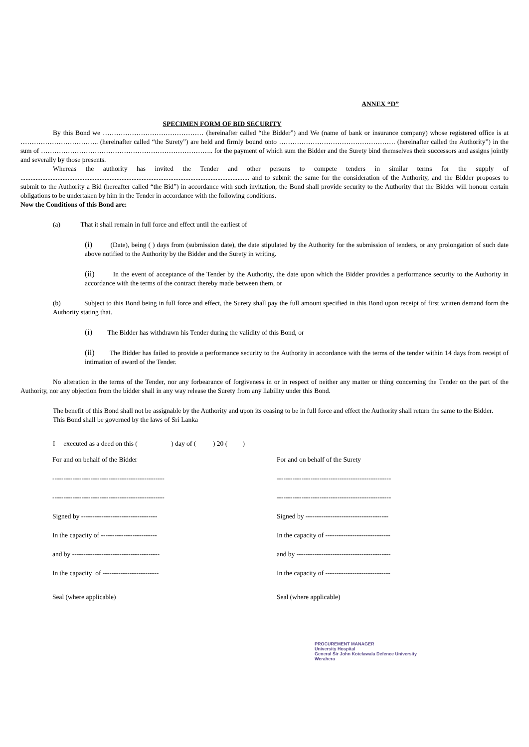ANNEX “D”
SPECIMEN FORM OF BID SECURITY
By this Bond we ……………………………………… (hereinafter called “the Bidder”) and We (name of bank or insurance company) whose registered office is at …………………………….. (hereinafter called “the Surety”) are held and firmly bound onto ……………………………………………. (hereinafter called the Authority”) in the sum of ………………………………………………………………….. for the payment of which sum the Bidder and the Surety bind themselves their successors and assigns jointly and severally by those presents.
Whereas the authority has invited the Tender and other persons to compete tenders in similar terms for the supply of ........................................................................................................................................ and to submit the same for the consideration of the Authority, and the Bidder proposes to submit to the Authority a Bid (hereafter called “the Bid”) in accordance with such invitation, the Bond shall provide security to the Authority that the Bidder will honour certain obligations to be undertaken by him in the Tender in accordance with the following conditions.
Now the Conditions of this Bond are:
(a) That it shall remain in full force and effect until the earliest of
(i) (Date), being ( ) days from (submission date), the date stipulated by the Authority for the submission of tenders, or any prolongation of such date above notified to the Authority by the Bidder and the Surety in writing.
(ii) In the event of acceptance of the Tender by the Authority, the date upon which the Bidder provides a performance security to the Authority in accordance with the terms of the contract thereby made between them, or
(b) Subject to this Bond being in full force and effect, the Surety shall pay the full amount specified in this Bond upon receipt of first written demand form the Authority stating that.
(i) The Bidder has withdrawn his Tender during the validity of this Bond, or
(ii) The Bidder has failed to provide a performance security to the Authority in accordance with the terms of the tender within 14 days from receipt of intimation of award of the Tender.
No alteration in the terms of the Tender, nor any forbearance of forgiveness in or in respect of neither any matter or thing concerning the Tender on the part of the Authority, nor any objection from the bidder shall in any way release the Surety from any liability under this Bond.
The benefit of this Bond shall not be assignable by the Authority and upon its ceasing to be in full force and effect the Authority shall return the same to the Bidder.
This Bond shall be governed by the laws of Sri Lanka
I executed as a deed on this ( ) day of ( ) 20 ( )
For and on behalf of the Bidder For and on behalf of the Surety
-------------------------------------------------- ---------------------------------------------------
-------------------------------------------------- ---------------------------------------------------
Signed by ---------------------------------- Signed by -------------------------------------
In the capacity of ------------------------- In the capacity of -----------------------------
and by --------------------------------------- and by ------------------------------------------
In the capacity of ------------------------- In the capacity of -----------------------------
Seal (where applicable) Seal (where applicable)
PROCUREMENT MANAGER
University Hospital
General Sir John Kotelawala Defence University
Werahera